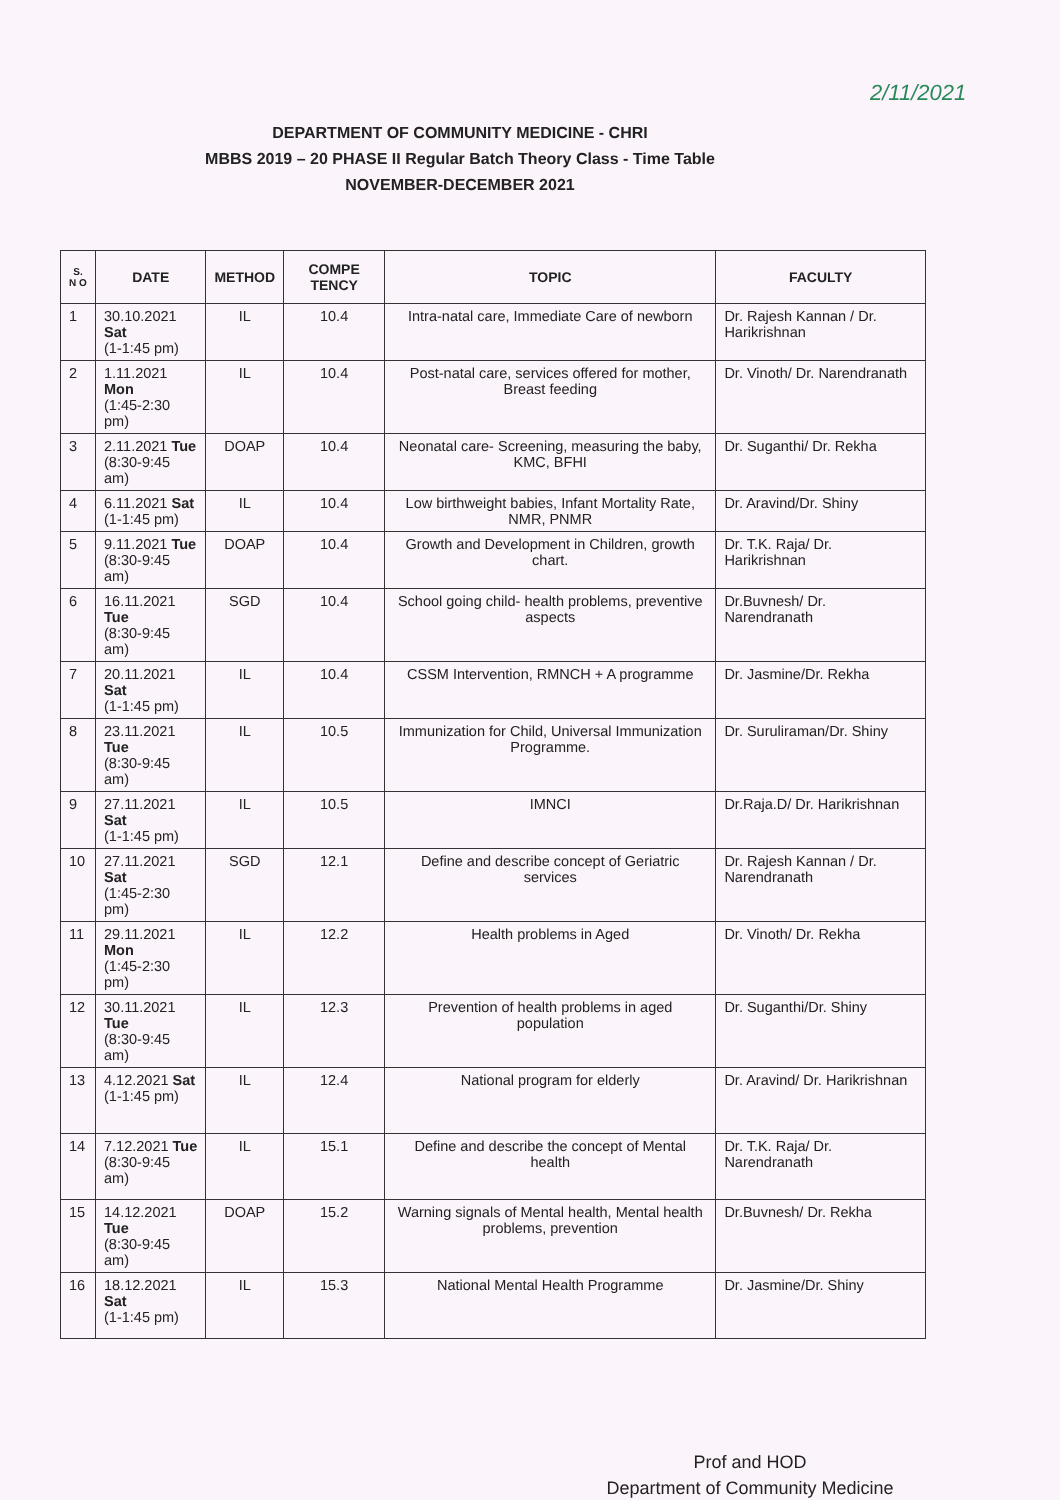2/11/2021
DEPARTMENT OF COMMUNITY MEDICINE - CHRI
MBBS 2019 – 20 PHASE II Regular Batch Theory Class - Time Table
NOVEMBER-DECEMBER 2021
| S. N O | DATE | METHOD | COMPE TENCY | TOPIC | FACULTY |
| --- | --- | --- | --- | --- | --- |
| 1 | 30.10.2021 Sat (1-1:45 pm) | IL | 10.4 | Intra-natal care, Immediate Care of newborn | Dr. Rajesh Kannan / Dr. Harikrishnan |
| 2 | 1.11.2021 Mon (1:45-2:30 pm) | IL | 10.4 | Post-natal care, services offered for mother, Breast feeding | Dr. Vinoth/ Dr. Narendranath |
| 3 | 2.11.2021 Tue (8:30-9:45 am) | DOAP | 10.4 | Neonatal care- Screening, measuring the baby, KMC, BFHI | Dr. Suganthi/ Dr. Rekha |
| 4 | 6.11.2021 Sat (1-1:45 pm) | IL | 10.4 | Low birthweight babies, Infant Mortality Rate, NMR, PNMR | Dr. Aravind/Dr. Shiny |
| 5 | 9.11.2021 Tue (8:30-9:45 am) | DOAP | 10.4 | Growth and Development in Children, growth chart. | Dr. T.K. Raja/ Dr. Harikrishnan |
| 6 | 16.11.2021 Tue (8:30-9:45 am) | SGD | 10.4 | School going child- health problems, preventive aspects | Dr.Buvnesh/ Dr. Narendranath |
| 7 | 20.11.2021 Sat (1-1:45 pm) | IL | 10.4 | CSSM Intervention, RMNCH + A programme | Dr. Jasmine/Dr. Rekha |
| 8 | 23.11.2021 Tue (8:30-9:45 am) | IL | 10.5 | Immunization for Child, Universal Immunization Programme. | Dr. Suruliraman/Dr. Shiny |
| 9 | 27.11.2021 Sat (1-1:45 pm) | IL | 10.5 | IMNCI | Dr.Raja.D/ Dr. Harikrishnan |
| 10 | 27.11.2021 Sat (1:45-2:30 pm) | SGD | 12.1 | Define and describe concept of Geriatric services | Dr. Rajesh Kannan / Dr. Narendranath |
| 11 | 29.11.2021 Mon (1:45-2:30 pm) | IL | 12.2 | Health problems in Aged | Dr. Vinoth/ Dr. Rekha |
| 12 | 30.11.2021 Tue (8:30-9:45 am) | IL | 12.3 | Prevention of health problems in aged population | Dr. Suganthi/Dr. Shiny |
| 13 | 4.12.2021 Sat (1-1:45 pm) | IL | 12.4 | National program for elderly | Dr. Aravind/ Dr. Harikrishnan |
| 14 | 7.12.2021 Tue (8:30-9:45 am) | IL | 15.1 | Define and describe the concept of Mental health | Dr. T.K. Raja/ Dr. Narendranath |
| 15 | 14.12.2021 Tue (8:30-9:45 am) | DOAP | 15.2 | Warning signals of Mental health, Mental health problems, prevention | Dr.Buvnesh/ Dr. Rekha |
| 16 | 18.12.2021 Sat (1-1:45 pm) | IL | 15.3 | National Mental Health Programme | Dr. Jasmine/Dr. Shiny |
Prof and HOD
Department of Community Medicine